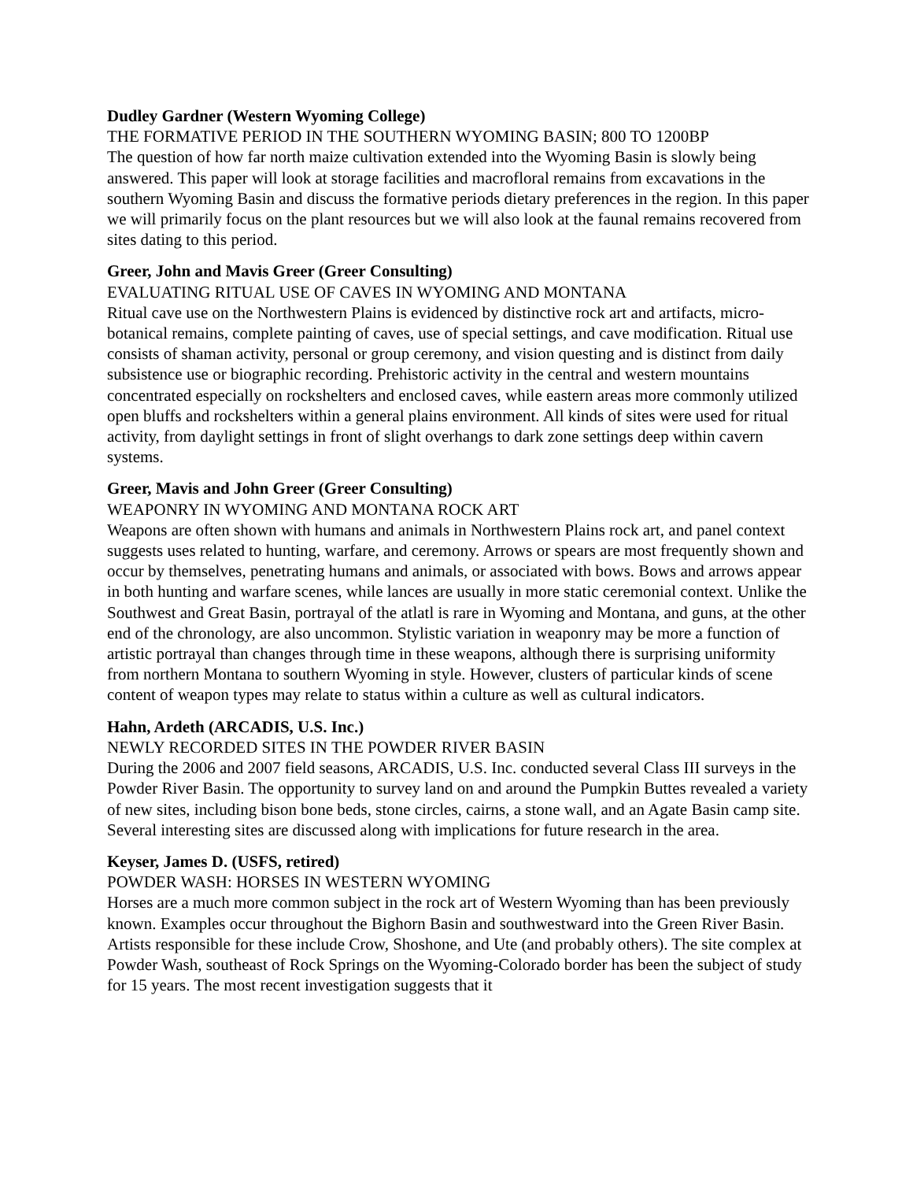Dudley Gardner (Western Wyoming College)
THE FORMATIVE PERIOD IN THE SOUTHERN WYOMING BASIN; 800 TO 1200BP
The question of how far north maize cultivation extended into the Wyoming Basin is slowly being answered. This paper will look at storage facilities and macrofloral remains from excavations in the southern Wyoming Basin and discuss the formative periods dietary preferences in the region. In this paper we will primarily focus on the plant resources but we will also look at the faunal remains recovered from sites dating to this period.
Greer, John and Mavis Greer (Greer Consulting)
EVALUATING RITUAL USE OF CAVES IN WYOMING AND MONTANA
Ritual cave use on the Northwestern Plains is evidenced by distinctive rock art and artifacts, micro-botanical remains, complete painting of caves, use of special settings, and cave modification. Ritual use consists of shaman activity, personal or group ceremony, and vision questing and is distinct from daily subsistence use or biographic recording. Prehistoric activity in the central and western mountains concentrated especially on rockshelters and enclosed caves, while eastern areas more commonly utilized open bluffs and rockshelters within a general plains environment. All kinds of sites were used for ritual activity, from daylight settings in front of slight overhangs to dark zone settings deep within cavern systems.
Greer, Mavis and John Greer (Greer Consulting)
WEAPONRY IN WYOMING AND MONTANA ROCK ART
Weapons are often shown with humans and animals in Northwestern Plains rock art, and panel context suggests uses related to hunting, warfare, and ceremony. Arrows or spears are most frequently shown and occur by themselves, penetrating humans and animals, or associated with bows. Bows and arrows appear in both hunting and warfare scenes, while lances are usually in more static ceremonial context. Unlike the Southwest and Great Basin, portrayal of the atlatl is rare in Wyoming and Montana, and guns, at the other end of the chronology, are also uncommon. Stylistic variation in weaponry may be more a function of artistic portrayal than changes through time in these weapons, although there is surprising uniformity from northern Montana to southern Wyoming in style. However, clusters of particular kinds of scene content of weapon types may relate to status within a culture as well as cultural indicators.
Hahn, Ardeth (ARCADIS, U.S. Inc.)
NEWLY RECORDED SITES IN THE POWDER RIVER BASIN
During the 2006 and 2007 field seasons, ARCADIS, U.S. Inc. conducted several Class III surveys in the Powder River Basin. The opportunity to survey land on and around the Pumpkin Buttes revealed a variety of new sites, including bison bone beds, stone circles, cairns, a stone wall, and an Agate Basin camp site. Several interesting sites are discussed along with implications for future research in the area.
Keyser, James D. (USFS, retired)
POWDER WASH: HORSES IN WESTERN WYOMING
Horses are a much more common subject in the rock art of Western Wyoming than has been previously known. Examples occur throughout the Bighorn Basin and southwestward into the Green River Basin. Artists responsible for these include Crow, Shoshone, and Ute (and probably others). The site complex at Powder Wash, southeast of Rock Springs on the Wyoming-Colorado border has been the subject of study for 15 years. The most recent investigation suggests that it